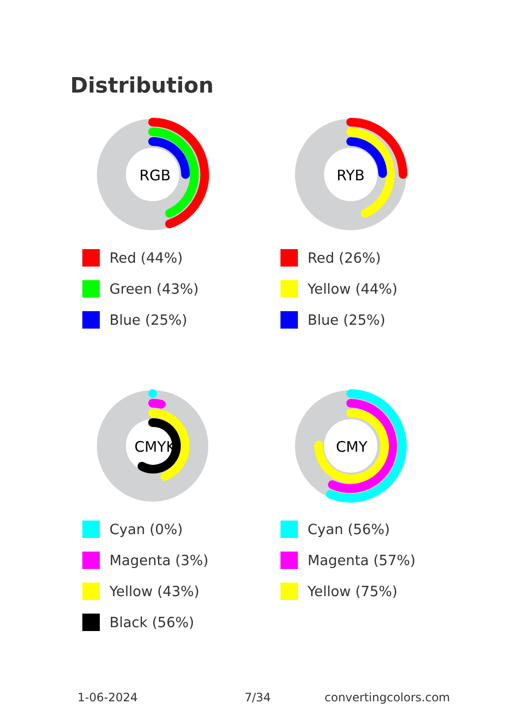Distribution
RGB
Red (44%)
Green (43%)
Blue (25%)
RYB
Red (26%)
Yellow (44%)
Blue (25%)
CMYK
Cyan (0%)
Magenta (3%)
Yellow (43%)
Black (56%)
CMY
Cyan (56%)
Magenta (57%)
Yellow (75%)
1-06-2024 7/34 convertingcolors.com